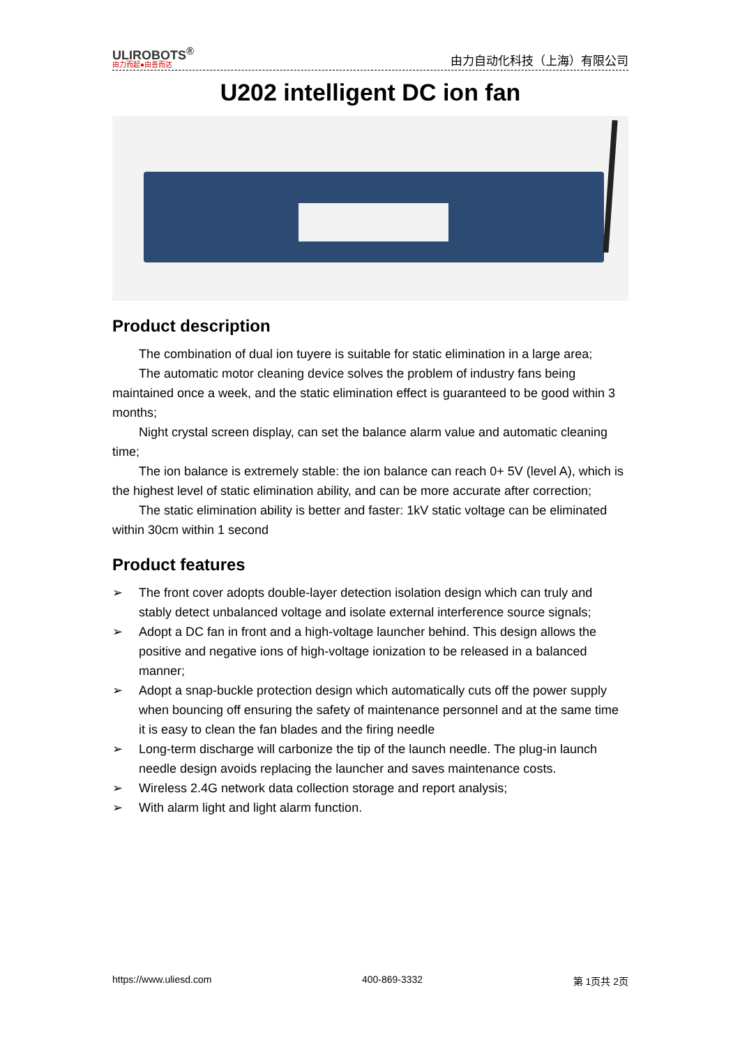ULIROBOTS<sup>®</sup>
由力而起●由善而达
由力自动化科技（上海）有限公司
U202 intelligent DC ion fan
Product description
The combination of dual ion tuyere is suitable for static elimination in a large area;
The automatic motor cleaning device solves the problem of industry fans being maintained once a week, and the static elimination effect is guaranteed to be good within 3 months;
Night crystal screen display, can set the balance alarm value and automatic cleaning time;
The ion balance is extremely stable: the ion balance can reach 0+ 5V (level A), which is the highest level of static elimination ability, and can be more accurate after correction;
The static elimination ability is better and faster: 1kV static voltage can be eliminated within 30cm within 1 second
Product features
➢ The front cover adopts double-layer detection isolation design which can truly and stably detect unbalanced voltage and isolate external interference source signals;
➢ Adopt a DC fan in front and a high-voltage launcher behind. This design allows the positive and negative ions of high-voltage ionization to be released in a balanced manner;
➢ Adopt a snap-buckle protection design which automatically cuts off the power supply when bouncing off ensuring the safety of maintenance personnel and at the same time it is easy to clean the fan blades and the firing needle
➢ Long-term discharge will carbonize the tip of the launch needle. The plug-in launch needle design avoids replacing the launcher and saves maintenance costs.
➢ Wireless 2.4G network data collection storage and report analysis;
➢ With alarm light and light alarm function.
https://www.uliesd.com 400-869-3332 第 1页共 2页